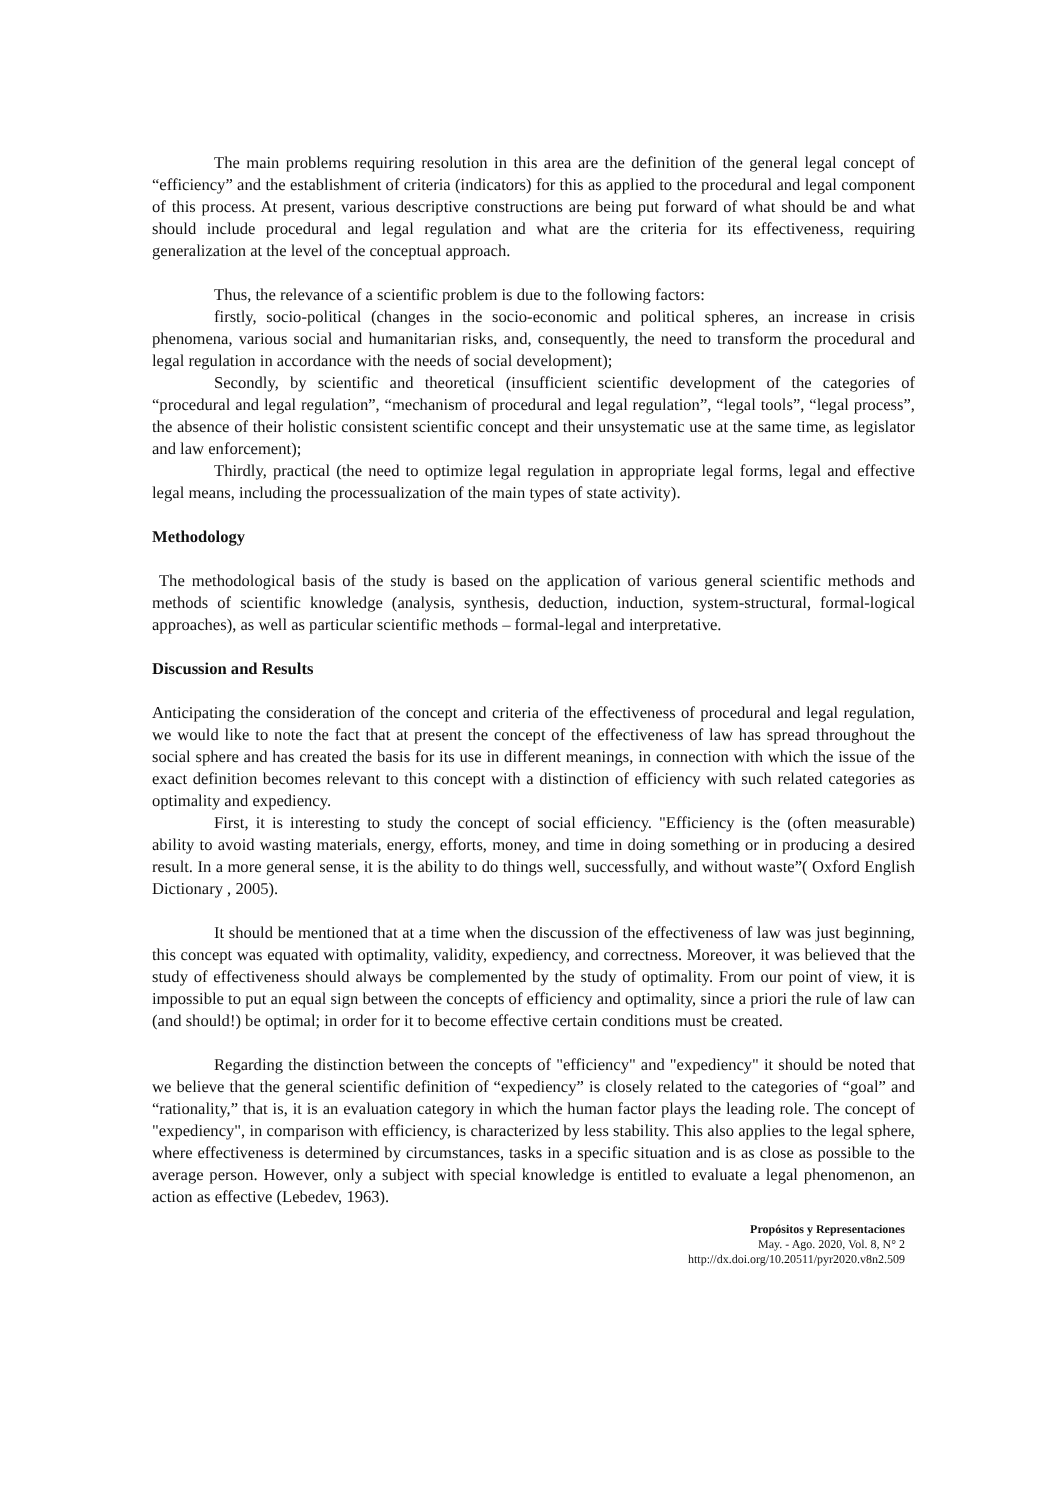The main problems requiring resolution in this area are the definition of the general legal concept of “efficiency” and the establishment of criteria (indicators) for this as applied to the procedural and legal component of this process. At present, various descriptive constructions are being put forward of what should be and what should include procedural and legal regulation and what are the criteria for its effectiveness, requiring generalization at the level of the conceptual approach.
Thus, the relevance of a scientific problem is due to the following factors:
firstly, socio-political (changes in the socio-economic and political spheres, an increase in crisis phenomena, various social and humanitarian risks, and, consequently, the need to transform the procedural and legal regulation in accordance with the needs of social development);
Secondly, by scientific and theoretical (insufficient scientific development of the categories of “procedural and legal regulation”, “mechanism of procedural and legal regulation”, “legal tools”, “legal process”, the absence of their holistic consistent scientific concept and their unsystematic use at the same time, as legislator and law enforcement);
Thirdly, practical (the need to optimize legal regulation in appropriate legal forms, legal and effective legal means, including the processualization of the main types of state activity).
Methodology
The methodological basis of the study is based on the application of various general scientific methods and methods of scientific knowledge (analysis, synthesis, deduction, induction, system-structural, formal-logical approaches), as well as particular scientific methods – formal-legal and interpretative.
Discussion and Results
Anticipating the consideration of the concept and criteria of the effectiveness of procedural and legal regulation, we would like to note the fact that at present the concept of the effectiveness of law has spread throughout the social sphere and has created the basis for its use in different meanings, in connection with which the issue of the exact definition becomes relevant to this concept with a distinction of efficiency with such related categories as optimality and expediency.
First, it is interesting to study the concept of social efficiency. "Efficiency is the (often measurable) ability to avoid wasting materials, energy, efforts, money, and time in doing something or in producing a desired result. In a more general sense, it is the ability to do things well, successfully, and without waste”( Oxford English Dictionary , 2005).
It should be mentioned that at a time when the discussion of the effectiveness of law was just beginning, this concept was equated with optimality, validity, expediency, and correctness. Moreover, it was believed that the study of effectiveness should always be complemented by the study of optimality. From our point of view, it is impossible to put an equal sign between the concepts of efficiency and optimality, since a priori the rule of law can (and should!) be optimal; in order for it to become effective certain conditions must be created.
Regarding the distinction between the concepts of "efficiency" and "expediency" it should be noted that we believe that the general scientific definition of “expediency” is closely related to the categories of “goal” and “rationality,” that is, it is an evaluation category in which the human factor plays the leading role. The concept of "expediency", in comparison with efficiency, is characterized by less stability. This also applies to the legal sphere, where effectiveness is determined by circumstances, tasks in a specific situation and is as close as possible to the average person. However, only a subject with special knowledge is entitled to evaluate a legal phenomenon, an action as effective (Lebedev, 1963).
Propósitos y Representaciones
May. - Ago. 2020, Vol. 8, N° 2
http://dx.doi.org/10.20511/pyr2020.v8n2.509